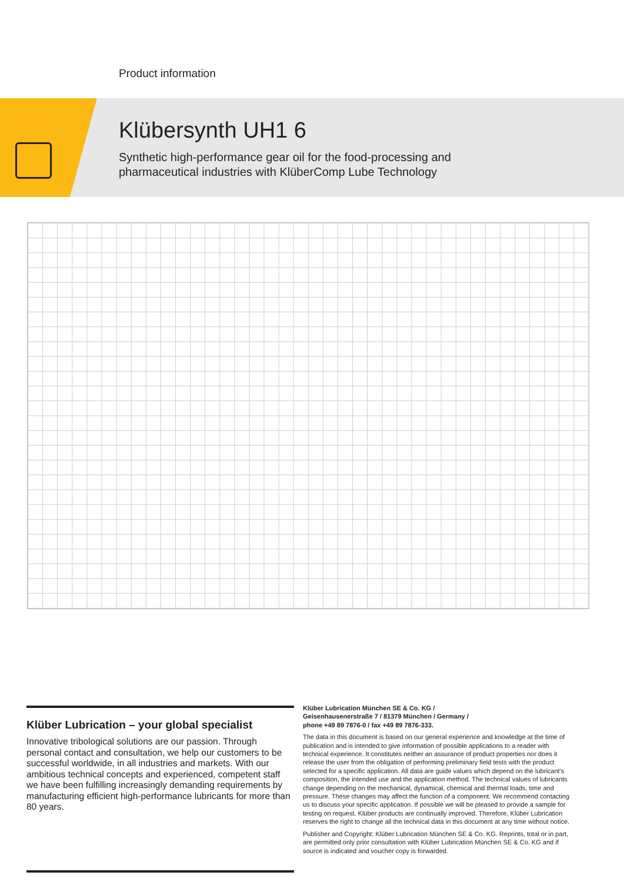Product information
Klübersynth UH1 6
Synthetic high-performance gear oil for the food-processing and
pharmaceutical industries with KlüberComp Lube Technology
Klüber Lubrication – your global specialist
Innovative tribological solutions are our passion. Through personal contact and consultation, we help our customers to be successful worldwide, in all industries and markets. With our ambitious technical concepts and experienced, competent staff we have been fulfilling increasingly demanding requirements by manufacturing efficient high-performance lubricants for more than 80 years.
Klüber Lubrication München SE & Co. KG /
Geisenhausenerstraße 7 / 81379 München / Germany /
phone +49 89 7876-0 / fax +49 89 7876-333.
The data in this document is based on our general experience and knowledge at the time of publication and is intended to give information of possible applications to a reader with technical experience. It constitutes neither an assurance of product properties nor does it release the user from the obligation of performing preliminary field tests with the product selected for a specific application. All data are guide values which depend on the lubricant's composition, the intended use and the application method. The technical values of lubricants change depending on the mechanical, dynamical, chemical and thermal loads, time and pressure. These changes may affect the function of a component. We recommend contacting us to discuss your specific application. If possible we will be pleased to provide a sample for testing on request. Klüber products are continually improved. Therefore, Klüber Lubrication reserves the right to change all the technical data in this document at any time without notice.
Publisher and Copyright: Klüber Lubrication München SE & Co. KG. Reprints, total or in part, are permitted only prior consultation with Klüber Lubrication München SE & Co. KG and if source is indicated and voucher copy is forwarded.